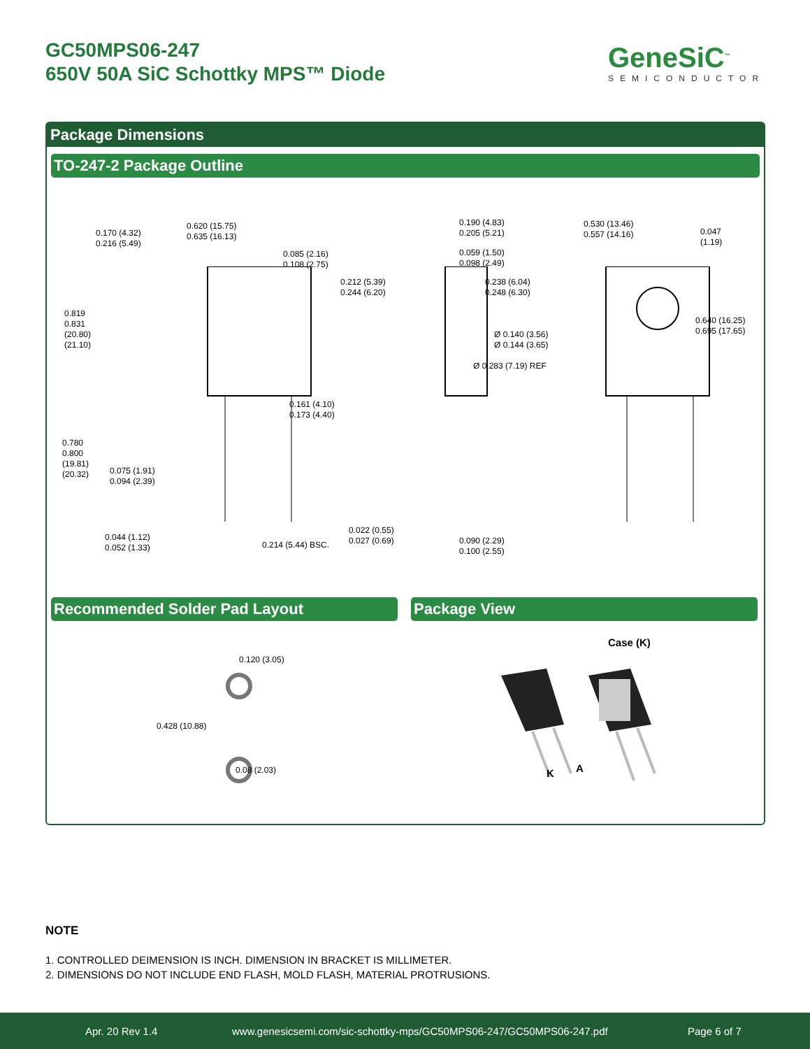GC50MPS06-247
650V 50A SiC Schottky MPS™ Diode
GeneSiC<sup>™</sup>
SEMICONDUCTOR
Package Dimensions
TO-247-2 Package Outline
0.170 (4.32)
0.216 (5.49)
0.620 (15.75)
0.635 (16.13)
0.085 (2.16)
0.108 (2.75)
0.819
0.831
(20.80)
(21.10)
0.161 (4.10)
0.173 (4.40)
0.780
0.800
(19.81)
(20.32)
0.075 (1.91)
0.094 (2.39)
0.044 (1.12)
0.052 (1.33)
0.214 (5.44) BSC.
0.190 (4.83)
0.205 (5.21)
0.059 (1.50)
0.098 (2.49)
0.212 (5.39)
0.244 (6.20)
0.022 (0.55)
0.027 (0.69)
0.090 (2.29)
0.100 (2.55)
0.530 (13.46)
0.557 (14.16)
0.047
(1.19)
0.238 (6.04)
0.248 (6.30)
0.640 (16.25)
0.695 (17.65)
Ø 0.140 (3.56)
Ø 0.144 (3.65)
Ø 0.283 (7.19) REF
Recommended Solder Pad Layout Package View
0.120 (3.05)
0.428 (10.88)
0.08 (2.03)
Case (K)
K A
NOTE
1. CONTROLLED DEIMENSION IS INCH. DIMENSION IN BRACKET IS MILLIMETER.
2. DIMENSIONS DO NOT INCLUDE END FLASH, MOLD FLASH, MATERIAL PROTRUSIONS.
Apr. 20 Rev 1.4 www.genesicsemi.com/sic-schottky-mps/GC50MPS06-247/GC50MPS06-247.pdf Page 6 of 7